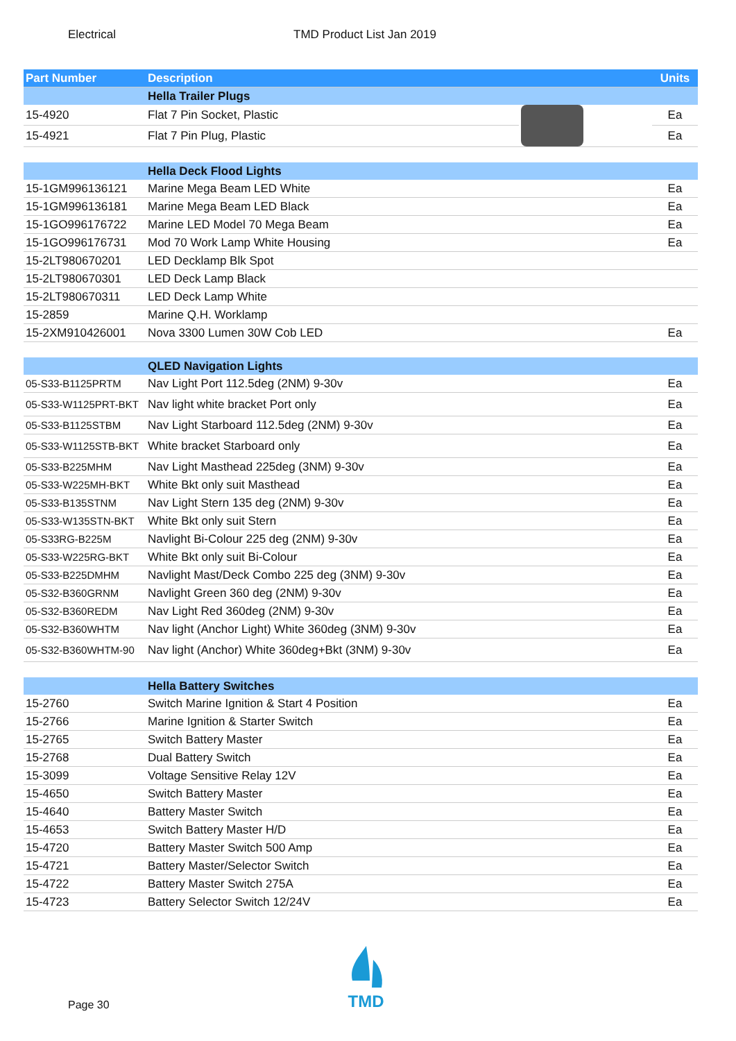Electrical TMD Product List Jan 2019
| Part Number | Description | | Units |
| --- | --- | --- | --- |
| | Hella Trailer Plugs | | |
| 15-4920 | Flat 7 Pin Socket, Plastic | | Ea |
| 15-4921 | Flat 7 Pin Plug, Plastic | | Ea |
| | Hella Deck Flood Lights | | |
| 15-1GM996136121 | Marine Mega Beam LED White | | Ea |
| 15-1GM996136181 | Marine Mega Beam LED Black | | Ea |
| 15-1GO996176722 | Marine LED Model 70 Mega Beam | | Ea |
| 15-1GO996176731 | Mod 70 Work Lamp White Housing | | Ea |
| 15-2LT980670201 | LED Decklamp Blk Spot | | |
| 15-2LT980670301 | LED Deck Lamp Black | | |
| 15-2LT980670311 | LED Deck Lamp White | | |
| 15-2859 | Marine Q.H. Worklamp | | |
| 15-2XM910426001 | Nova 3300 Lumen 30W Cob LED | | Ea |
| | QLED Navigation Lights | | |
| 05-S33-B1125PRTM | Nav Light Port 112.5deg (2NM) 9-30v | | Ea |
| 05-S33-W1125PRT-BKT | Nav light white bracket Port only | | Ea |
| 05-S33-B1125STBM | Nav Light Starboard 112.5deg (2NM) 9-30v | | Ea |
| 05-S33-W1125STB-BKT | White bracket Starboard only | | Ea |
| 05-S33-B225MHM | Nav Light Masthead 225deg (3NM) 9-30v | | Ea |
| 05-S33-W225MH-BKT | White Bkt only suit Masthead | | Ea |
| 05-S33-B135STNM | Nav Light Stern 135 deg (2NM) 9-30v | | Ea |
| 05-S33-W135STN-BKT | White Bkt only suit Stern | | Ea |
| 05-S33RG-B225M | Navlight Bi-Colour 225 deg (2NM) 9-30v | | Ea |
| 05-S33-W225RG-BKT | White Bkt only suit Bi-Colour | | Ea |
| 05-S33-B225DMHM | Navlight Mast/Deck Combo 225 deg (3NM) 9-30v | | Ea |
| 05-S32-B360GRNM | Navlight Green 360 deg (2NM) 9-30v | | Ea |
| 05-S32-B360REDM | Nav Light Red 360deg (2NM) 9-30v | | Ea |
| 05-S32-B360WHTM | Nav light (Anchor Light) White 360deg (3NM) 9-30v | | Ea |
| 05-S32-B360WHTM-90 | Nav light (Anchor) White 360deg+Bkt (3NM) 9-30v | | Ea |
| | Hella Battery Switches | | |
| 15-2760 | Switch Marine Ignition & Start 4 Position | | Ea |
| 15-2766 | Marine Ignition & Starter Switch | | Ea |
| 15-2765 | Switch Battery Master | | Ea |
| 15-2768 | Dual Battery Switch | | Ea |
| 15-3099 | Voltage Sensitive Relay 12V | | Ea |
| 15-4650 | Switch Battery Master | | Ea |
| 15-4640 | Battery Master Switch | | Ea |
| 15-4653 | Switch Battery Master H/D | | Ea |
| 15-4720 | Battery Master Switch 500 Amp | | Ea |
| 15-4721 | Battery Master/Selector Switch | | Ea |
| 15-4722 | Battery Master Switch 275A | | Ea |
| 15-4723 | Battery Selector Switch 12/24V | | Ea |
Page 30
TMD